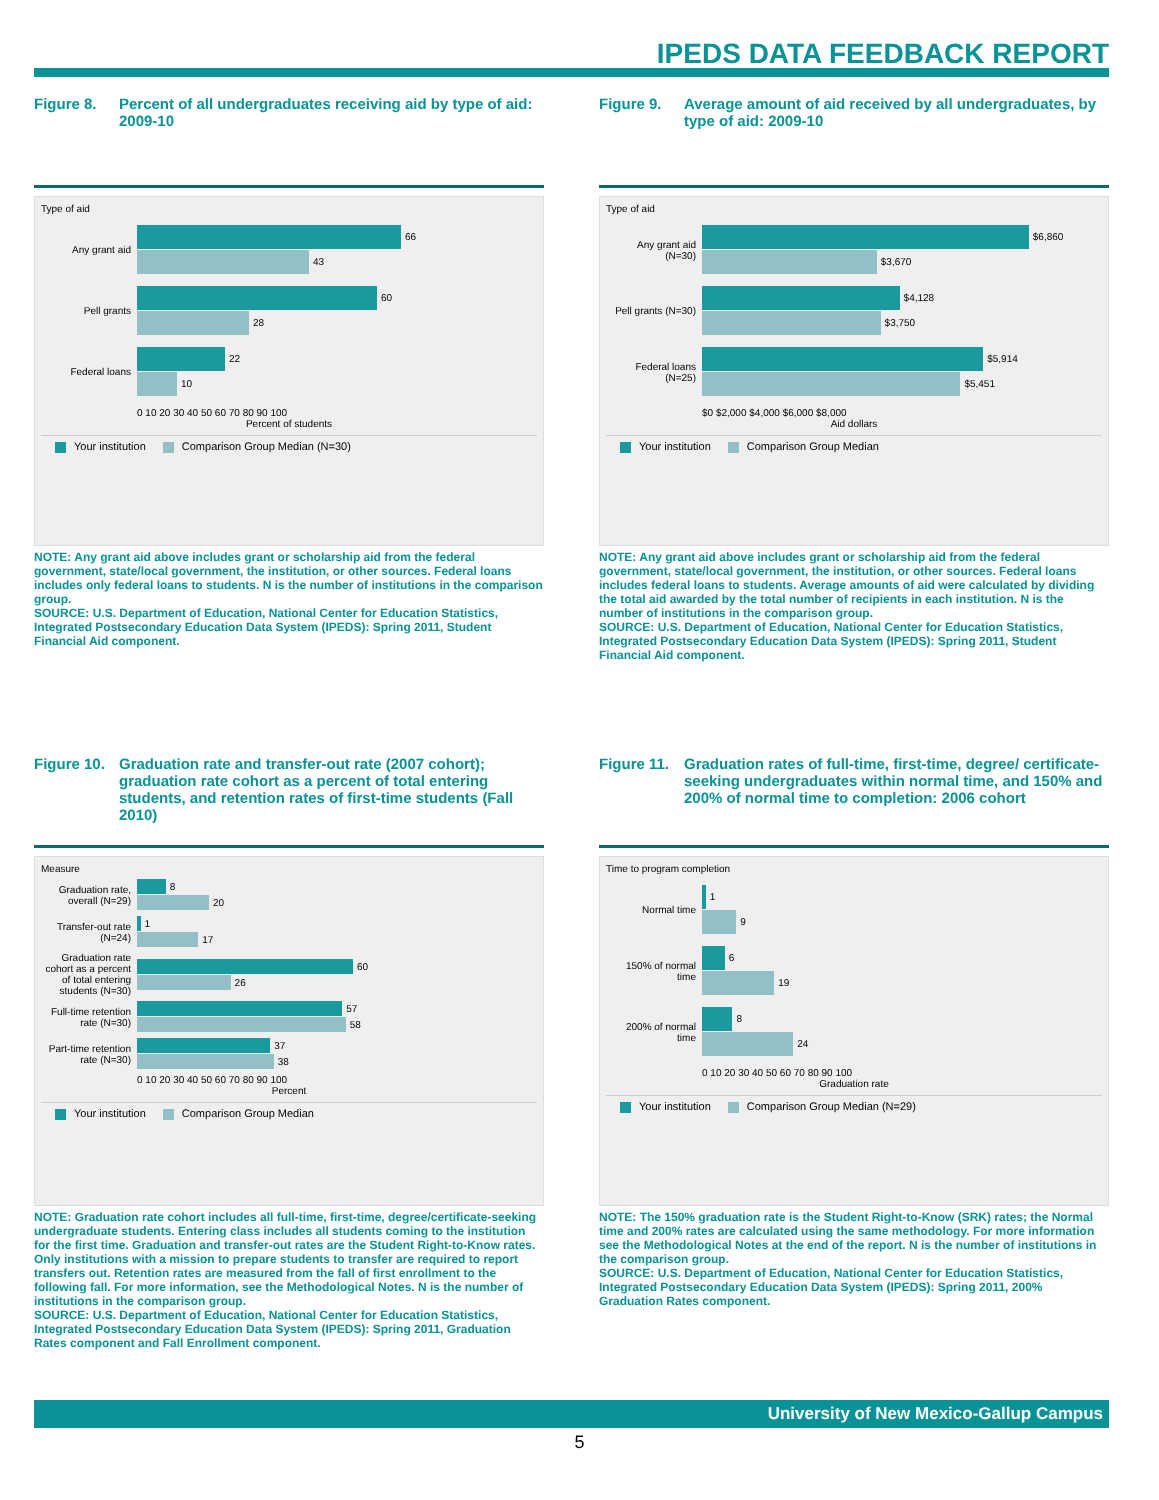IPEDS DATA FEEDBACK REPORT
Figure 8. Percent of all undergraduates receiving aid by type of aid: 2009-10
Type of aid
Any grant aid
66
43
Pell grants
60
28
Federal loans
22
10
0 10 20 30 40 50 60 70 80 90 100
Percent of students
Your institution Comparison Group Median (N=30)
NOTE: Any grant aid above includes grant or scholarship aid from the federal government, state/local government, the institution, or other sources. Federal loans includes only federal loans to students. N is the number of institutions in the comparison group.
SOURCE: U.S. Department of Education, National Center for Education Statistics, Integrated Postsecondary Education Data System (IPEDS): Spring 2011, Student Financial Aid component.
Figure 9. Average amount of aid received by all undergraduates, by type of aid: 2009-10
Type of aid
Any grant aid (N=30)
$6,860
$3,670
Pell grants (N=30)
$4,128
$3,750
Federal loans (N=25)
$5,914
$5,451
$0 $2,000 $4,000 $6,000 $8,000
Aid dollars
Your institution Comparison Group Median
NOTE: Any grant aid above includes grant or scholarship aid from the federal government, state/local government, the institution, or other sources. Federal loans includes federal loans to students. Average amounts of aid were calculated by dividing the total aid awarded by the total number of recipients in each institution. N is the number of institutions in the comparison group.
SOURCE: U.S. Department of Education, National Center for Education Statistics, Integrated Postsecondary Education Data System (IPEDS): Spring 2011, Student Financial Aid component.
Figure 10. Graduation rate and transfer-out rate (2007 cohort); graduation rate cohort as a percent of total entering students, and retention rates of first-time students (Fall 2010)
Measure
Graduation rate, overall (N=29)
8
20
Transfer-out rate (N=24)
1
17
Graduation rate cohort as a percent of total entering students (N=30)
60
26
Full-time retention rate (N=30)
57
58
Part-time retention rate (N=30)
37
38
0 10 20 30 40 50 60 70 80 90 100
Percent
Your institution Comparison Group Median
NOTE: Graduation rate cohort includes all full-time, first-time, degree/certificate-seeking undergraduate students. Entering class includes all students coming to the institution for the first time. Graduation and transfer-out rates are the Student Right-to-Know rates. Only institutions with a mission to prepare students to transfer are required to report transfers out. Retention rates are measured from the fall of first enrollment to the following fall. For more information, see the Methodological Notes. N is the number of institutions in the comparison group.
SOURCE: U.S. Department of Education, National Center for Education Statistics, Integrated Postsecondary Education Data System (IPEDS): Spring 2011, Graduation Rates component and Fall Enrollment component.
Figure 11. Graduation rates of full-time, first-time, degree/ certificate-seeking undergraduates within normal time, and 150% and 200% of normal time to completion: 2006 cohort
Time to program completion
Normal time
1
9
150% of normal time
6
19
200% of normal time
8
24
0 10 20 30 40 50 60 70 80 90 100
Graduation rate
Your institution Comparison Group Median (N=29)
NOTE: The 150% graduation rate is the Student Right-to-Know (SRK) rates; the Normal time and 200% rates are calculated using the same methodology. For more information see the Methodological Notes at the end of the report. N is the number of institutions in the comparison group.
SOURCE: U.S. Department of Education, National Center for Education Statistics, Integrated Postsecondary Education Data System (IPEDS): Spring 2011, 200% Graduation Rates component.
University of New Mexico-Gallup Campus
5